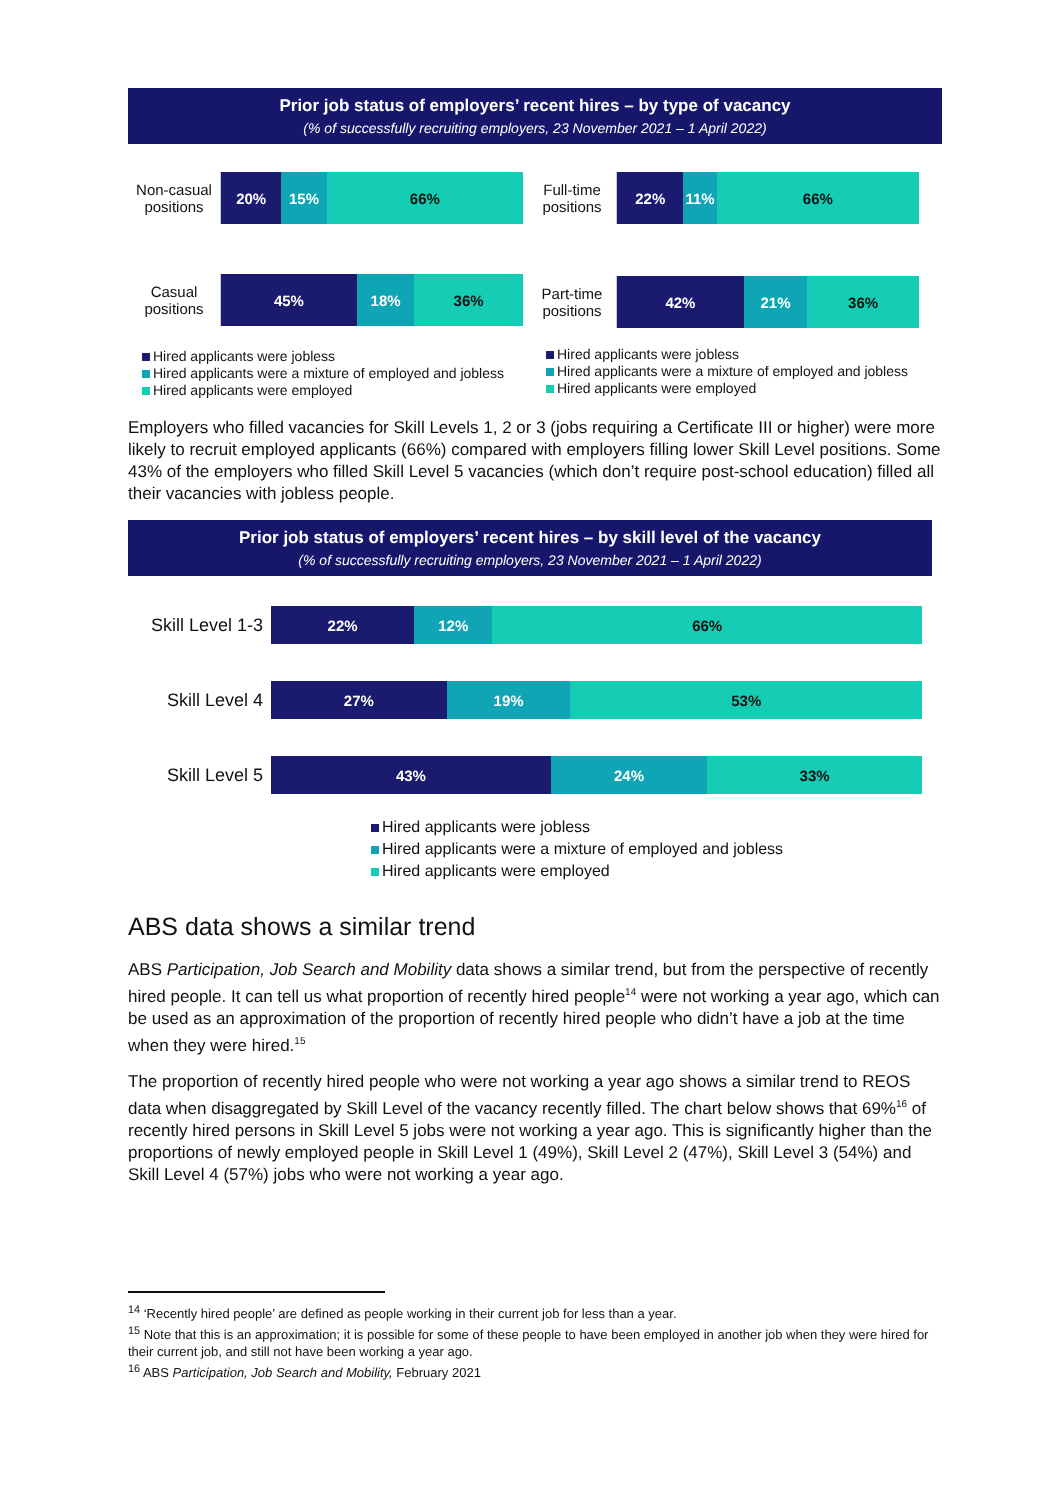Prior job status of employers’ recent hires – by type of vacancy
(% of successfully recruiting employers, 23 November 2021 – 1 April 2022)
Non-casual positions
20% 15% 66%
Casual positions
45% 18% 36%
Hired applicants were jobless
Hired applicants were a mixture of employed and jobless
Hired applicants were employed
Full-time positions
22% 11% 66%
Part-time positions
42% 21% 36%
Hired applicants were jobless
Hired applicants were a mixture of employed and jobless
Hired applicants were employed
Employers who filled vacancies for Skill Levels 1, 2 or 3 (jobs requiring a Certificate III or higher) were more likely to recruit employed applicants (66%) compared with employers filling lower Skill Level positions. Some 43% of the employers who filled Skill Level 5 vacancies (which don’t require post-school education) filled all their vacancies with jobless people.
Prior job status of employers’ recent hires – by skill level of the vacancy
(% of successfully recruiting employers, 23 November 2021 – 1 April 2022)
Skill Level 1-3
22% 12% 66%
Skill Level 4
27% 19% 53%
Skill Level 5
43% 24% 33%
Hired applicants were jobless
Hired applicants were a mixture of employed and jobless
Hired applicants were employed
ABS data shows a similar trend
ABS Participation, Job Search and Mobility data shows a similar trend, but from the perspective of recently hired people. It can tell us what proportion of recently hired people<sup>14</sup> were not working a year ago, which can be used as an approximation of the proportion of recently hired people who didn’t have a job at the time when they were hired.<sup>15</sup>
The proportion of recently hired people who were not working a year ago shows a similar trend to REOS data when disaggregated by Skill Level of the vacancy recently filled. The chart below shows that 69%<sup>16</sup> of recently hired persons in Skill Level 5 jobs were not working a year ago. This is significantly higher than the proportions of newly employed people in Skill Level 1 (49%), Skill Level 2 (47%), Skill Level 3 (54%) and Skill Level 4 (57%) jobs who were not working a year ago.
<sup>14</sup> ‘Recently hired people’ are defined as people working in their current job for less than a year.
<sup>15</sup> Note that this is an approximation; it is possible for some of these people to have been employed in another job when they were hired for their current job, and still not have been working a year ago.
<sup>16</sup> ABS Participation, Job Search and Mobility, February 2021